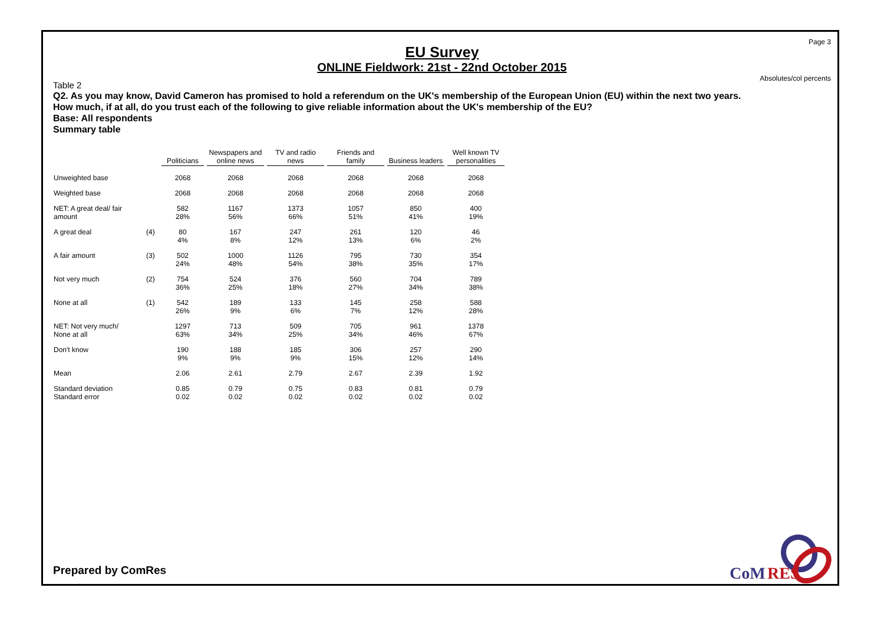Page 3
EU Survey
ONLINE Fieldwork: 21st - 22nd October 2015
Absolutes/col percents
Table 2
Q2. As you may know, David Cameron has promised to hold a referendum on the UK's membership of the European Union (EU) within the next two years.
How much, if at all, do you trust each of the following to give reliable information about the UK's membership of the EU?
Base: All respondents
Summary table
| | | Politicians | Newspapers and online news | TV and radio news | Friends and family | Business leaders | Well known TV personalities |
| --- | --- | --- | --- | --- | --- | --- | --- |
| Unweighted base | | 2068 | 2068 | 2068 | 2068 | 2068 | 2068 |
| Weighted base | | 2068 | 2068 | 2068 | 2068 | 2068 | 2068 |
| NET: A great deal/ fair amount | | 582 28% | 1167 56% | 1373 66% | 1057 51% | 850 41% | 400 19% |
| A great deal | (4) | 80 4% | 167 8% | 247 12% | 261 13% | 120 6% | 46 2% |
| A fair amount | (3) | 502 24% | 1000 48% | 1126 54% | 795 38% | 730 35% | 354 17% |
| Not very much | (2) | 754 36% | 524 25% | 376 18% | 560 27% | 704 34% | 789 38% |
| None at all | (1) | 542 26% | 189 9% | 133 6% | 145 7% | 258 12% | 588 28% |
| NET: Not very much/ None at all | | 1297 63% | 713 34% | 509 25% | 705 34% | 961 46% | 1378 67% |
| Don't know | | 190 9% | 188 9% | 185 9% | 306 15% | 257 12% | 290 14% |
| Mean | | 2.06 | 2.61 | 2.79 | 2.67 | 2.39 | 1.92 |
| Standard deviation Standard error | | 0.85 0.02 | 0.79 0.02 | 0.75 0.02 | 0.83 0.02 | 0.81 0.02 | 0.79 0.02 |
Prepared by ComRes
CoM
RES